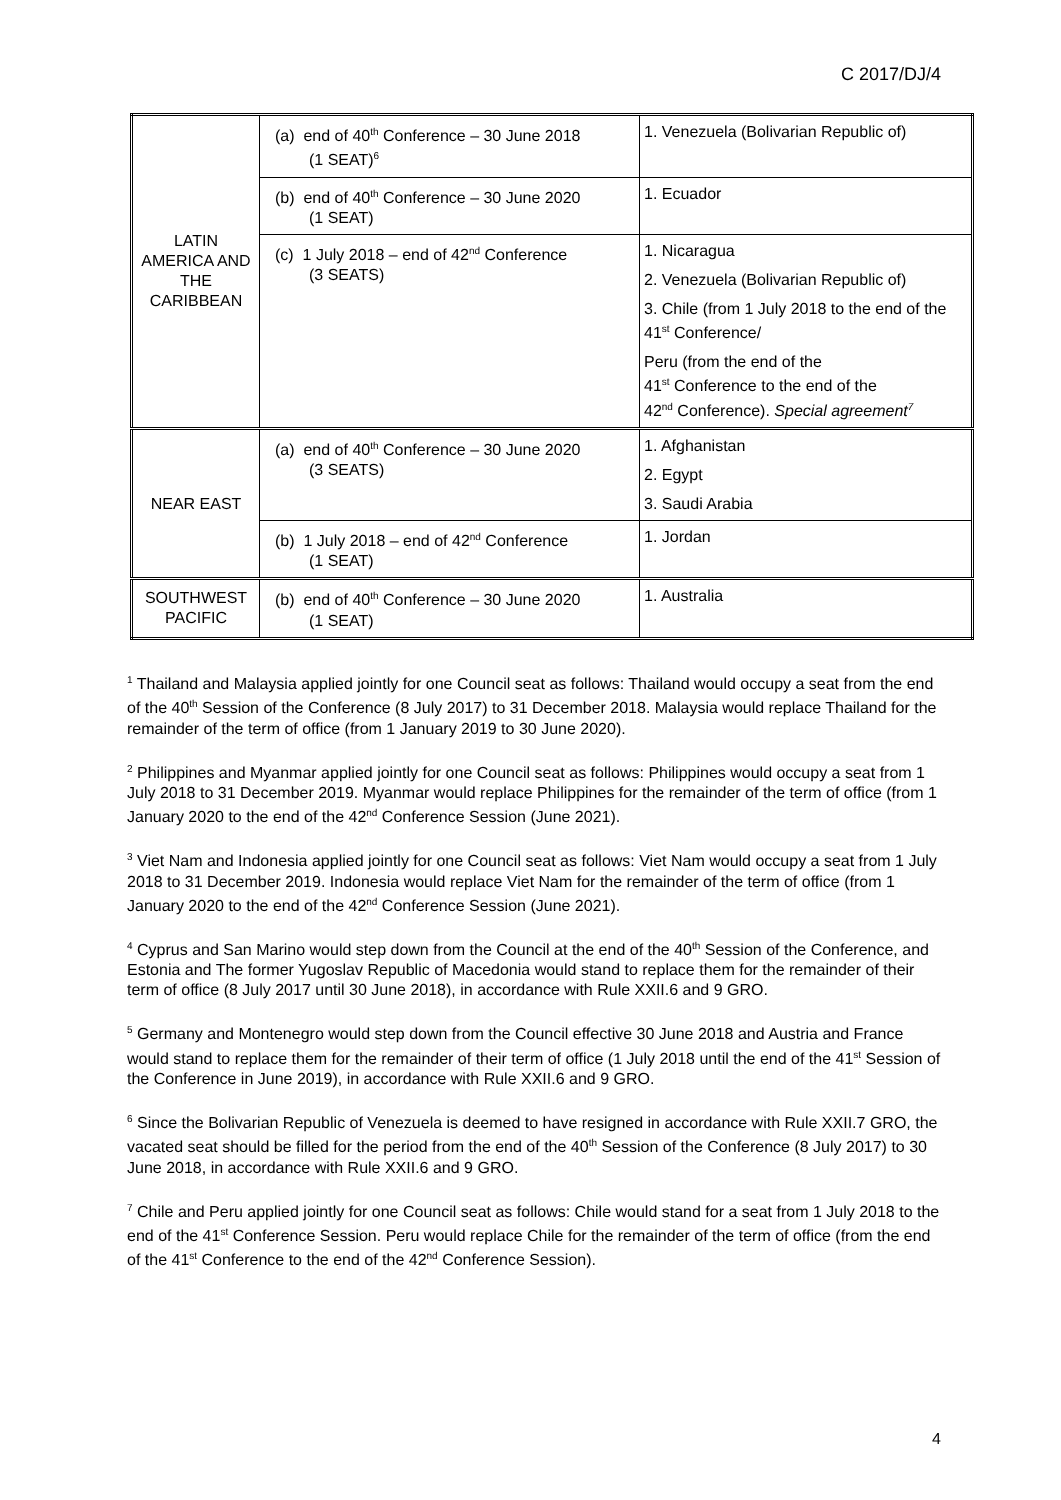C 2017/DJ/4
| LATIN AMERICA AND THE CARIBBEAN | (a) end of 40<sup>th</sup> Conference – 30 June 2018 (1 SEAT)<sup>6</sup> | 1. Venezuela (Bolivarian Republic of) |
| | (b) end of 40<sup>th</sup> Conference – 30 June 2020 (1 SEAT) | 1. Ecuador |
| | (c) 1 July 2018 – end of 42<sup>nd</sup> Conference (3 SEATS) | 1. Nicaragua 2. Venezuela (Bolivarian Republic of) 3. Chile (from 1 July 2018 to the end of the 41<sup>st</sup> Conference/ Peru (from the end of the 41<sup>st</sup> Conference to the end of the 42<sup>nd</sup> Conference). Special agreement<sup>7</sup> |
| NEAR EAST | (a) end of 40<sup>th</sup> Conference – 30 June 2020 (3 SEATS) | 1. Afghanistan 2. Egypt 3. Saudi Arabia |
| | (b) 1 July 2018 – end of 42<sup>nd</sup> Conference (1 SEAT) | 1. Jordan |
| SOUTHWEST PACIFIC | (b) end of 40<sup>th</sup> Conference – 30 June 2020 (1 SEAT) | 1. Australia |
<sup>1</sup> Thailand and Malaysia applied jointly for one Council seat as follows: Thailand would occupy a seat from the end of the 40<sup>th</sup> Session of the Conference (8 July 2017) to 31 December 2018. Malaysia would replace Thailand for the remainder of the term of office (from 1 January 2019 to 30 June 2020).
<sup>2</sup> Philippines and Myanmar applied jointly for one Council seat as follows: Philippines would occupy a seat from 1 July 2018 to 31 December 2019. Myanmar would replace Philippines for the remainder of the term of office (from 1 January 2020 to the end of the 42<sup>nd</sup> Conference Session (June 2021).
<sup>3</sup> Viet Nam and Indonesia applied jointly for one Council seat as follows: Viet Nam would occupy a seat from 1 July 2018 to 31 December 2019. Indonesia would replace Viet Nam for the remainder of the term of office (from 1 January 2020 to the end of the 42<sup>nd</sup> Conference Session (June 2021).
<sup>4</sup> Cyprus and San Marino would step down from the Council at the end of the 40<sup>th</sup> Session of the Conference, and Estonia and The former Yugoslav Republic of Macedonia would stand to replace them for the remainder of their term of office (8 July 2017 until 30 June 2018), in accordance with Rule XXII.6 and 9 GRO.
<sup>5</sup> Germany and Montenegro would step down from the Council effective 30 June 2018 and Austria and France would stand to replace them for the remainder of their term of office (1 July 2018 until the end of the 41<sup>st</sup> Session of the Conference in June 2019), in accordance with Rule XXII.6 and 9 GRO.
<sup>6</sup> Since the Bolivarian Republic of Venezuela is deemed to have resigned in accordance with Rule XXII.7 GRO, the vacated seat should be filled for the period from the end of the 40<sup>th</sup> Session of the Conference (8 July 2017) to 30 June 2018, in accordance with Rule XXII.6 and 9 GRO.
<sup>7</sup> Chile and Peru applied jointly for one Council seat as follows: Chile would stand for a seat from 1 July 2018 to the end of the 41<sup>st</sup> Conference Session. Peru would replace Chile for the remainder of the term of office (from the end of the 41<sup>st</sup> Conference to the end of the 42<sup>nd</sup> Conference Session).
4